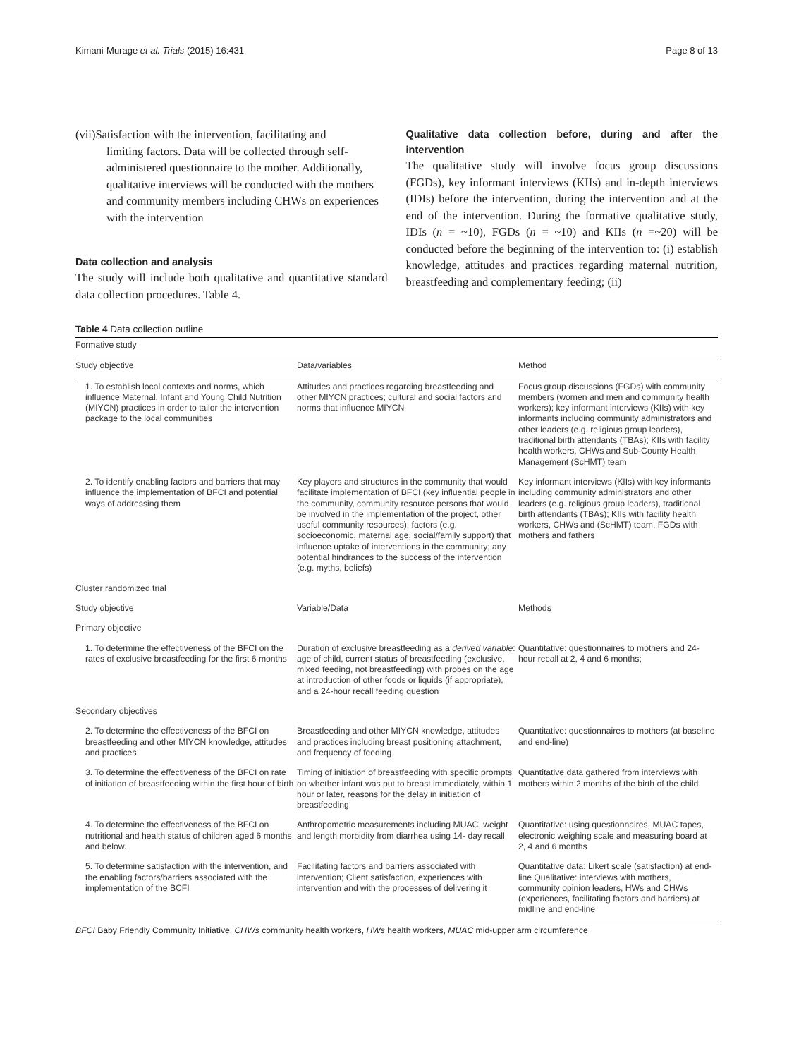Kimani-Murage et al. Trials (2015) 16:431 Page 8 of 13
(vii)Satisfaction with the intervention, facilitating and
limiting factors. Data will be collected through self-administered questionnaire to the mother. Additionally, qualitative interviews will be conducted with the mothers and community members including CHWs on experiences with the intervention
Data collection and analysis
The study will include both qualitative and quantitative standard data collection procedures. Table 4.
Qualitative data collection before, during and after the intervention
The qualitative study will involve focus group discussions (FGDs), key informant interviews (KIIs) and in-depth interviews (IDIs) before the intervention, during the intervention and at the end of the intervention. During the formative qualitative study, IDIs (n = ~10), FGDs (n = ~10) and KIIs (n =~20) will be conducted before the beginning of the intervention to: (i) establish knowledge, attitudes and practices regarding maternal nutrition, breastfeeding and complementary feeding; (ii)
Table 4 Data collection outline
| Formative study | | |
| --- | --- | --- |
| Study objective | Data/variables | Method |
| 1. To establish local contexts and norms, which influence Maternal, Infant and Young Child Nutrition (MIYCN) practices in order to tailor the intervention package to the local communities | Attitudes and practices regarding breastfeeding and other MIYCN practices; cultural and social factors and norms that influence MIYCN | Focus group discussions (FGDs) with community members (women and men and community health workers); key informant interviews (KIIs) with key informants including community administrators and other leaders (e.g. religious group leaders), traditional birth attendants (TBAs); KIIs with facility health workers, CHWs and Sub-County Health Management (ScHMT) team |
| 2. To identify enabling factors and barriers that may influence the implementation of BFCI and potential ways of addressing them | Key players and structures in the community that would facilitate implementation of BFCI (key influential people in the community, community resource persons that would be involved in the implementation of the project, other useful community resources); factors (e.g. socioeconomic, maternal age, social/family support) that influence uptake of interventions in the community; any potential hindrances to the success of the intervention (e.g. myths, beliefs) | Key informant interviews (KIIs) with key informants including community administrators and other leaders (e.g. religious group leaders), traditional birth attendants (TBAs); KIIs with facility health workers, CHWs and (ScHMT) team, FGDs with mothers and fathers |
| Cluster randomized trial | | |
| Study objective | Variable/Data | Methods |
| Primary objective | | |
| 1. To determine the effectiveness of the BFCI on the rates of exclusive breastfeeding for the first 6 months | Duration of exclusive breastfeeding as a derived variable : age of child, current status of breastfeeding (exclusive, mixed feeding, not breastfeeding) with probes on the age at introduction of other foods or liquids (if appropriate), and a 24-hour recall feeding question | Quantitative: questionnaires to mothers and 24-hour recall at 2, 4 and 6 months; |
| Secondary objectives | | |
| 2. To determine the effectiveness of the BFCI on breastfeeding and other MIYCN knowledge, attitudes and practices | Breastfeeding and other MIYCN knowledge, attitudes and practices including breast positioning attachment, and frequency of feeding | Quantitative: questionnaires to mothers (at baseline and end-line) |
| 3. To determine the effectiveness of the BFCI on rate of initiation of breastfeeding within the first hour of birth | Timing of initiation of breastfeeding with specific prompts on whether infant was put to breast immediately, within 1 hour or later, reasons for the delay in initiation of breastfeeding | Quantitative data gathered from interviews with mothers within 2 months of the birth of the child |
| 4. To determine the effectiveness of the BFCI on nutritional and health status of children aged 6 months and below. | Anthropometric measurements including MUAC, weight and length morbidity from diarrhea using 14- day recall | Quantitative: using questionnaires, MUAC tapes, electronic weighing scale and measuring board at 2, 4 and 6 months |
| 5. To determine satisfaction with the intervention, and the enabling factors/barriers associated with the implementation of the BCFI | Facilitating factors and barriers associated with intervention; Client satisfaction, experiences with intervention and with the processes of delivering it | Quantitative data: Likert scale (satisfaction) at end-line Qualitative: interviews with mothers, community opinion leaders, HWs and CHWs (experiences, facilitating factors and barriers) at midline and end-line |
BFCI Baby Friendly Community Initiative, CHWs community health workers, HWs health workers, MUAC mid-upper arm circumference